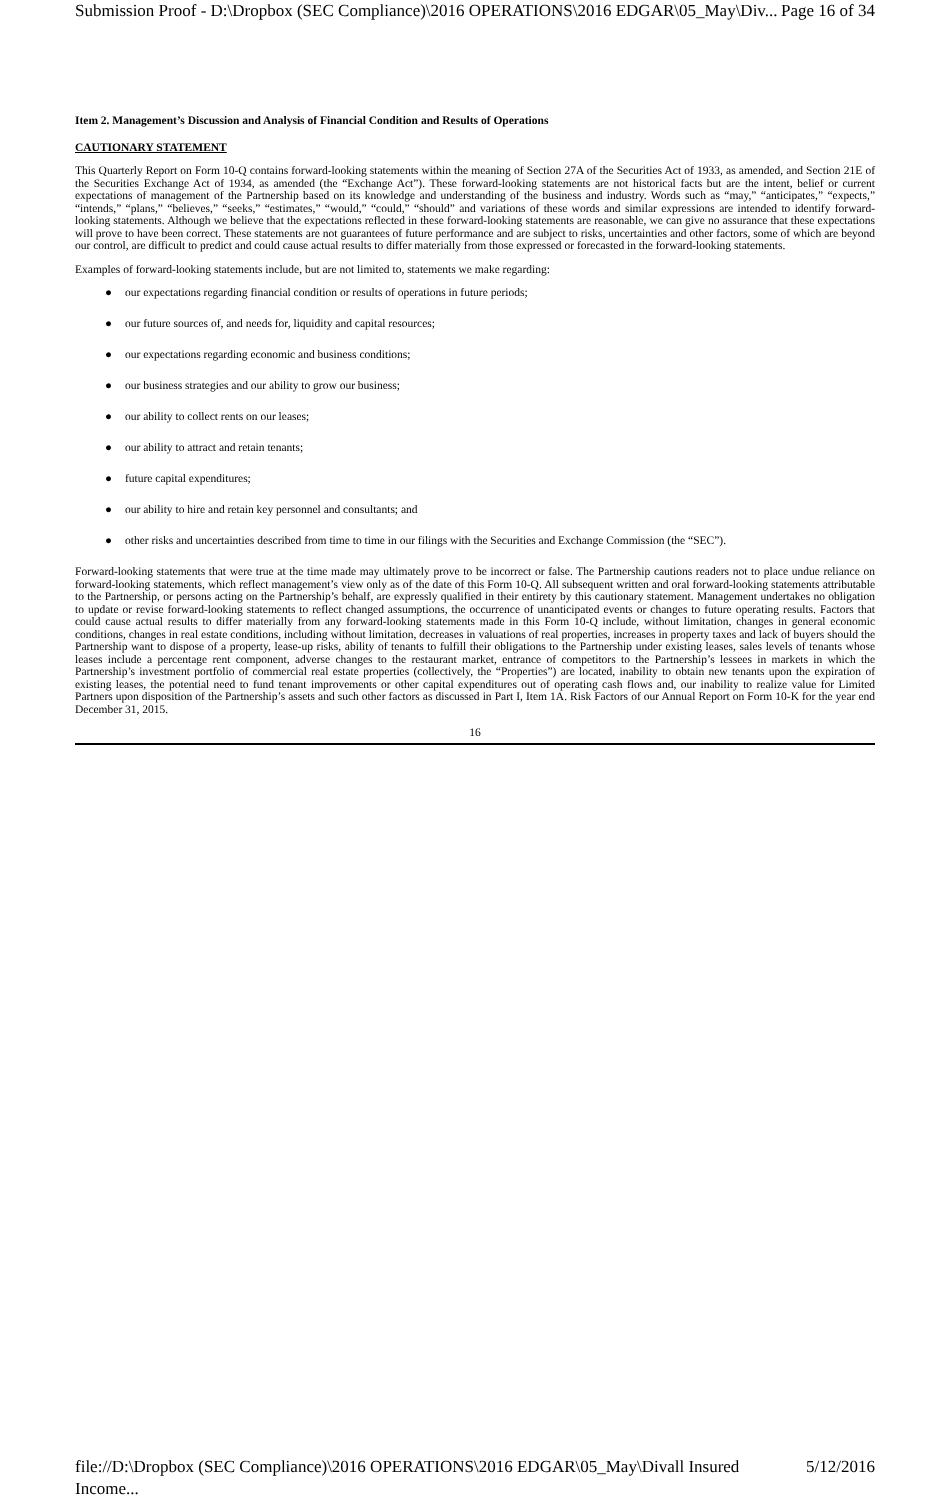Submission Proof - D:\Dropbox (SEC Compliance)\2016 OPERATIONS\2016 EDGAR\05_May\Div... Page 16 of 34
Item 2. Management’s Discussion and Analysis of Financial Condition and Results of Operations
CAUTIONARY STATEMENT
This Quarterly Report on Form 10-Q contains forward-looking statements within the meaning of Section 27A of the Securities Act of 1933, as amended, and Section 21E of the Securities Exchange Act of 1934, as amended (the “Exchange Act”). These forward-looking statements are not historical facts but are the intent, belief or current expectations of management of the Partnership based on its knowledge and understanding of the business and industry. Words such as “may,” “anticipates,” “expects,” “intends,” “plans,” “believes,” “seeks,” “estimates,” “would,” “could,” “should” and variations of these words and similar expressions are intended to identify forward-looking statements. Although we believe that the expectations reflected in these forward-looking statements are reasonable, we can give no assurance that these expectations will prove to have been correct. These statements are not guarantees of future performance and are subject to risks, uncertainties and other factors, some of which are beyond our control, are difficult to predict and could cause actual results to differ materially from those expressed or forecasted in the forward-looking statements.
Examples of forward-looking statements include, but are not limited to, statements we make regarding:
● our expectations regarding financial condition or results of operations in future periods;
● our future sources of, and needs for, liquidity and capital resources;
● our expectations regarding economic and business conditions;
● our business strategies and our ability to grow our business;
● our ability to collect rents on our leases;
● our ability to attract and retain tenants;
● future capital expenditures;
● our ability to hire and retain key personnel and consultants; and
● other risks and uncertainties described from time to time in our filings with the Securities and Exchange Commission (the “SEC”).
Forward-looking statements that were true at the time made may ultimately prove to be incorrect or false. The Partnership cautions readers not to place undue reliance on forward-looking statements, which reflect management’s view only as of the date of this Form 10-Q. All subsequent written and oral forward-looking statements attributable to the Partnership, or persons acting on the Partnership’s behalf, are expressly qualified in their entirety by this cautionary statement. Management undertakes no obligation to update or revise forward-looking statements to reflect changed assumptions, the occurrence of unanticipated events or changes to future operating results. Factors that could cause actual results to differ materially from any forward-looking statements made in this Form 10-Q include, without limitation, changes in general economic conditions, changes in real estate conditions, including without limitation, decreases in valuations of real properties, increases in property taxes and lack of buyers should the Partnership want to dispose of a property, lease-up risks, ability of tenants to fulfill their obligations to the Partnership under existing leases, sales levels of tenants whose leases include a percentage rent component, adverse changes to the restaurant market, entrance of competitors to the Partnership’s lessees in markets in which the Partnership’s investment portfolio of commercial real estate properties (collectively, the “Properties”) are located, inability to obtain new tenants upon the expiration of existing leases, the potential need to fund tenant improvements or other capital expenditures out of operating cash flows and, our inability to realize value for Limited Partners upon disposition of the Partnership’s assets and such other factors as discussed in Part I, Item 1A. Risk Factors of our Annual Report on Form 10-K for the year end December 31, 2015.
16
file://D:\Dropbox (SEC Compliance)\2016 OPERATIONS\2016 EDGAR\05_May\Divall Insured Income... 5/12/2016